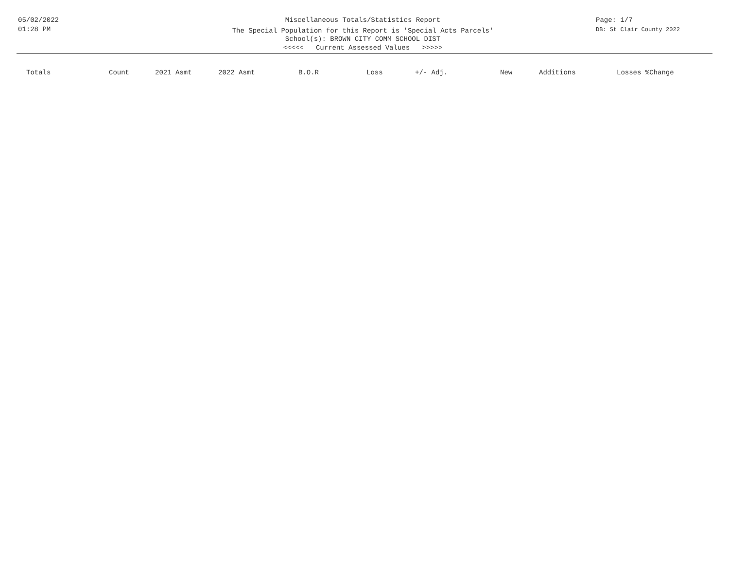05/02/2022
01:28 PM
Miscellaneous Totals/Statistics Report
The Special Population for this Report is 'Special Acts Parcels'
School(s): BROWN CITY COMM SCHOOL DIST
<<<<< Current Assessed Values >>>>>
Page: 1/7
DB: St Clair County 2022
| Totals | Count | 2021 Asmt | 2022 Asmt | B.O.R | Loss | +/- Adj. | New | Additions | Losses %Change |
| --- | --- | --- | --- | --- | --- | --- | --- | --- | --- |